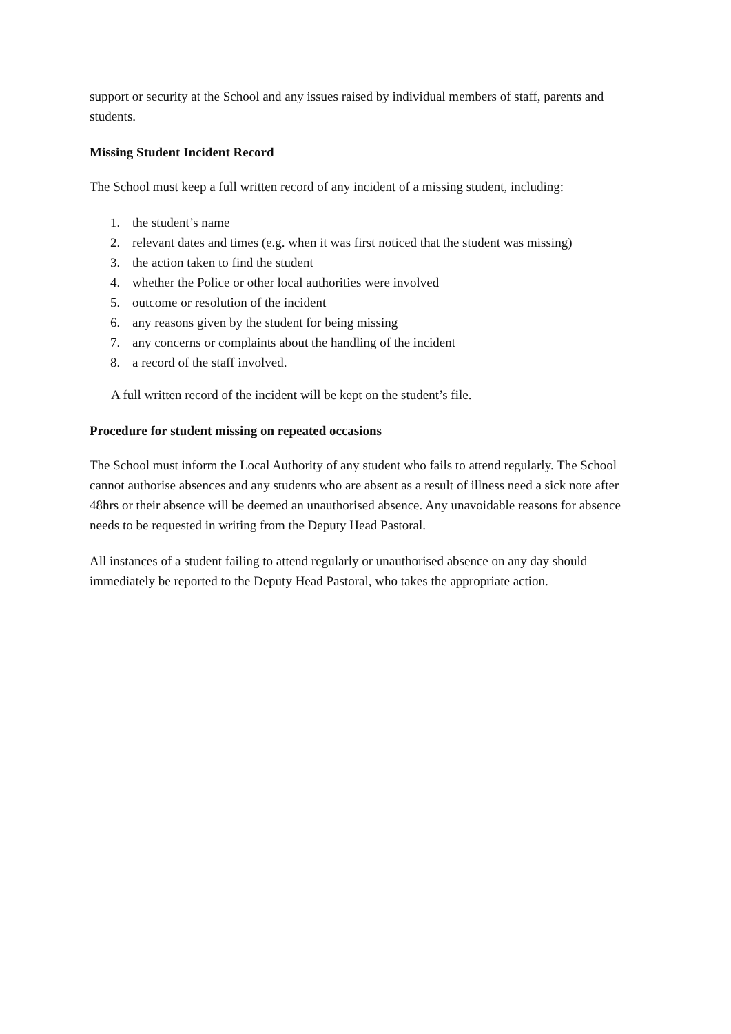support or security at the School and any issues raised by individual members of staff, parents and students.
Missing Student Incident Record
The School must keep a full written record of any incident of a missing student, including:
1. the student’s name
2. relevant dates and times (e.g. when it was first noticed that the student was missing)
3. the action taken to find the student
4. whether the Police or other local authorities were involved
5. outcome or resolution of the incident
6. any reasons given by the student for being missing
7. any concerns or complaints about the handling of the incident
8. a record of the staff involved.
A full written record of the incident will be kept on the student’s file.
Procedure for student missing on repeated occasions
The School must inform the Local Authority of any student who fails to attend regularly. The School cannot authorise absences and any students who are absent as a result of illness need a sick note after 48hrs or their absence will be deemed an unauthorised absence. Any unavoidable reasons for absence needs to be requested in writing from the Deputy Head Pastoral.
All instances of a student failing to attend regularly or unauthorised absence on any day should immediately be reported to the Deputy Head Pastoral, who takes the appropriate action.